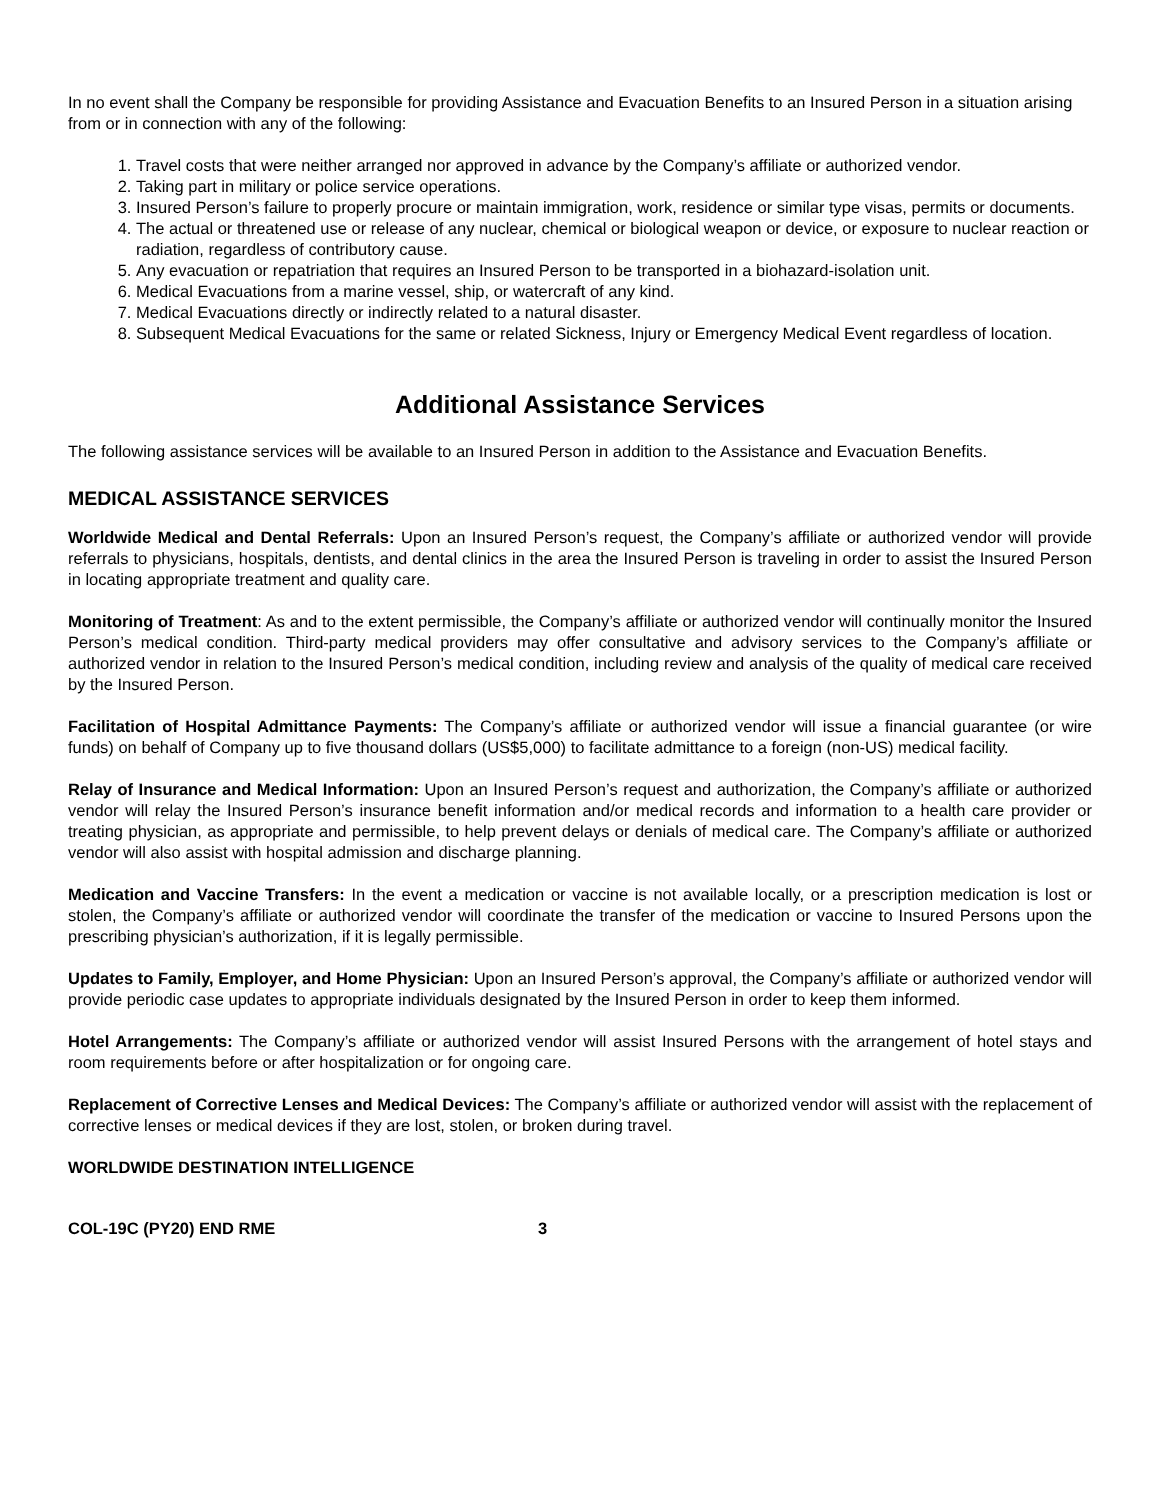In no event shall the Company be responsible for providing Assistance and Evacuation Benefits to an Insured Person in a situation arising from or in connection with any of the following:
1. Travel costs that were neither arranged nor approved in advance by the Company’s affiliate or authorized vendor.
2. Taking part in military or police service operations.
3. Insured Person’s failure to properly procure or maintain immigration, work, residence or similar type visas, permits or documents.
4. The actual or threatened use or release of any nuclear, chemical or biological weapon or device, or exposure to nuclear reaction or radiation, regardless of contributory cause.
5. Any evacuation or repatriation that requires an Insured Person to be transported in a biohazard-isolation unit.
6. Medical Evacuations from a marine vessel, ship, or watercraft of any kind.
7. Medical Evacuations directly or indirectly related to a natural disaster.
8. Subsequent Medical Evacuations for the same or related Sickness, Injury or Emergency Medical Event regardless of location.
Additional Assistance Services
The following assistance services will be available to an Insured Person in addition to the Assistance and Evacuation Benefits.
MEDICAL ASSISTANCE SERVICES
Worldwide Medical and Dental Referrals: Upon an Insured Person’s request, the Company’s affiliate or authorized vendor will provide referrals to physicians, hospitals, dentists, and dental clinics in the area the Insured Person is traveling in order to assist the Insured Person in locating appropriate treatment and quality care.
Monitoring of Treatment: As and to the extent permissible, the Company’s affiliate or authorized vendor will continually monitor the Insured Person’s medical condition. Third-party medical providers may offer consultative and advisory services to the Company’s affiliate or authorized vendor in relation to the Insured Person’s medical condition, including review and analysis of the quality of medical care received by the Insured Person.
Facilitation of Hospital Admittance Payments: The Company’s affiliate or authorized vendor will issue a financial guarantee (or wire funds) on behalf of Company up to five thousand dollars (US$5,000) to facilitate admittance to a foreign (non-US) medical facility.
Relay of Insurance and Medical Information: Upon an Insured Person’s request and authorization, the Company’s affiliate or authorized vendor will relay the Insured Person’s insurance benefit information and/or medical records and information to a health care provider or treating physician, as appropriate and permissible, to help prevent delays or denials of medical care. The Company’s affiliate or authorized vendor will also assist with hospital admission and discharge planning.
Medication and Vaccine Transfers: In the event a medication or vaccine is not available locally, or a prescription medication is lost or stolen, the Company’s affiliate or authorized vendor will coordinate the transfer of the medication or vaccine to Insured Persons upon the prescribing physician’s authorization, if it is legally permissible.
Updates to Family, Employer, and Home Physician: Upon an Insured Person’s approval, the Company’s affiliate or authorized vendor will provide periodic case updates to appropriate individuals designated by the Insured Person in order to keep them informed.
Hotel Arrangements: The Company’s affiliate or authorized vendor will assist Insured Persons with the arrangement of hotel stays and room requirements before or after hospitalization or for ongoing care.
Replacement of Corrective Lenses and Medical Devices: The Company’s affiliate or authorized vendor will assist with the replacement of corrective lenses or medical devices if they are lost, stolen, or broken during travel.
WORLDWIDE DESTINATION INTELLIGENCE
COL-19C (PY20) END RME 3